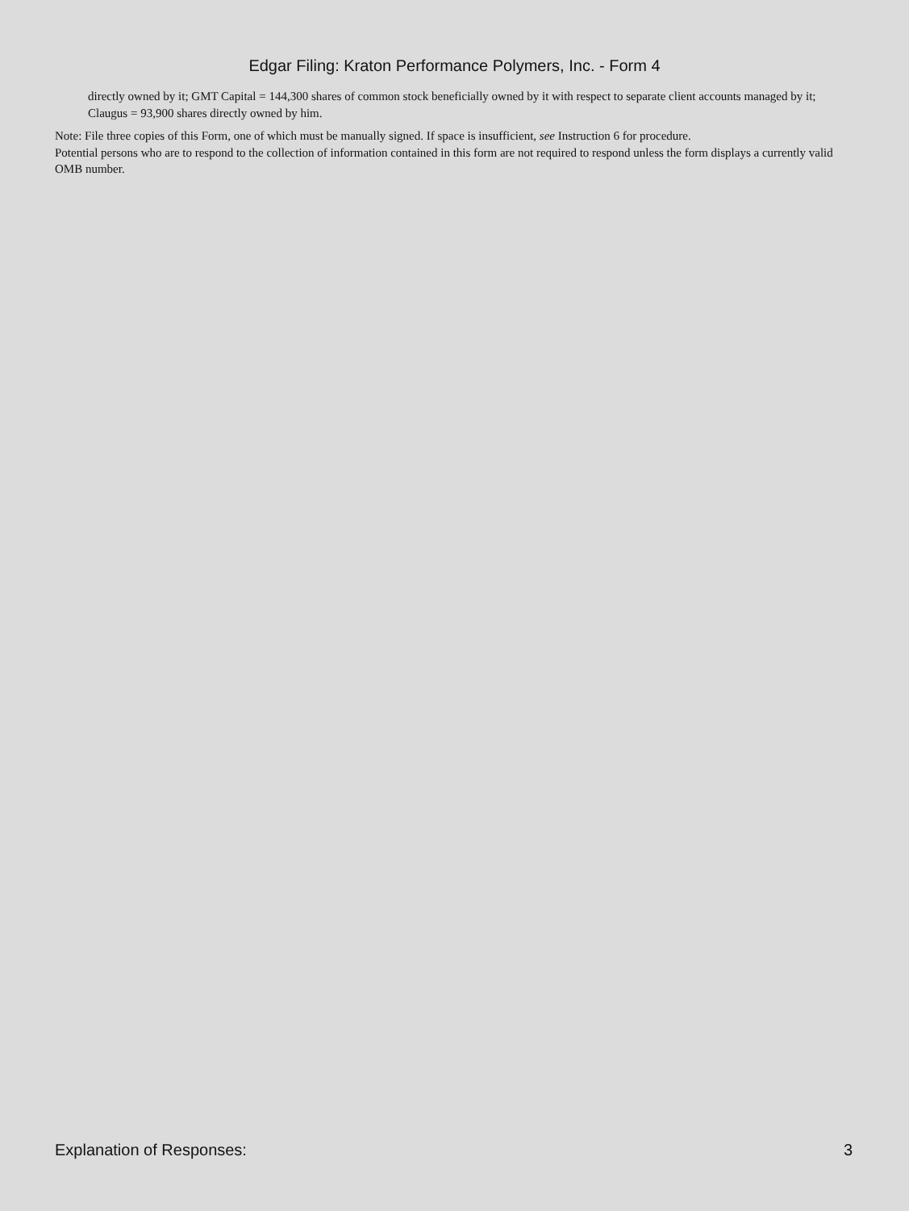Edgar Filing: Kraton Performance Polymers, Inc. - Form 4
directly owned by it; GMT Capital = 144,300 shares of common stock beneficially owned by it with respect to separate client accounts managed by it; Claugus = 93,900 shares directly owned by him.
Note: File three copies of this Form, one of which must be manually signed. If space is insufficient, see Instruction 6 for procedure.
Potential persons who are to respond to the collection of information contained in this form are not required to respond unless the form displays a currently valid OMB number.
Explanation of Responses: 3